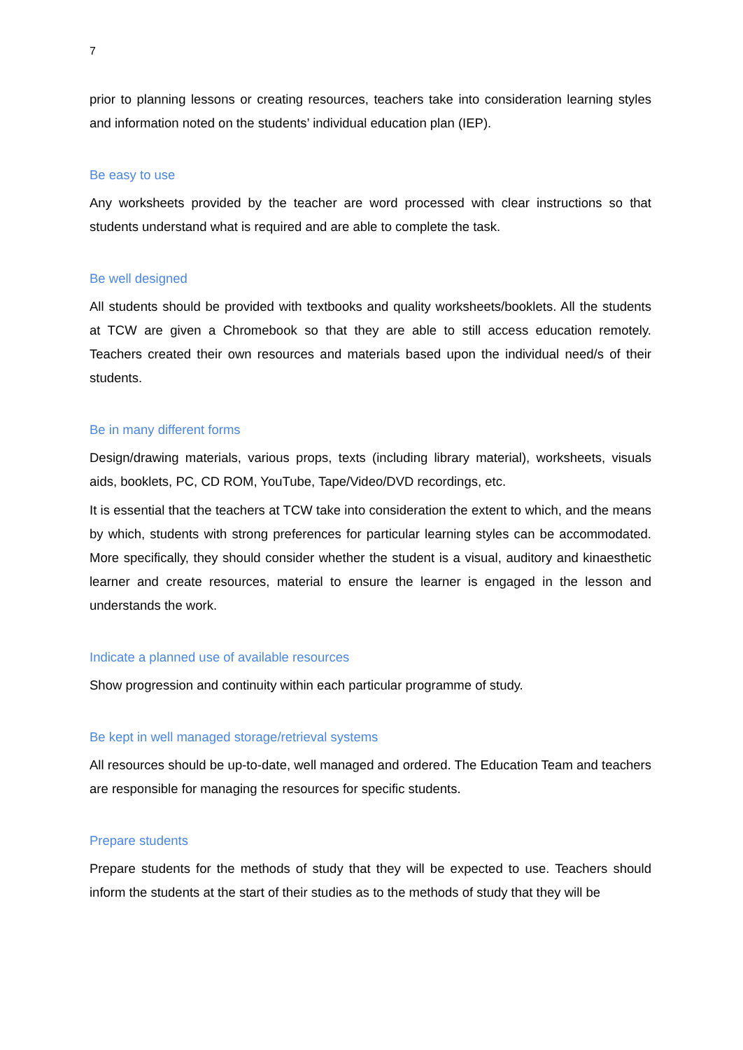7
prior to planning lessons or creating resources, teachers take into consideration learning styles and information noted on the students’ individual education plan (IEP).
Be easy to use
Any worksheets provided by the teacher are word processed with clear instructions so that students understand what is required and are able to complete the task.
Be well designed
All students should be provided with textbooks and quality worksheets/booklets. All the students at TCW are given a Chromebook so that they are able to still access education remotely. Teachers created their own resources and materials based upon the individual need/s of their students.
Be in many different forms
Design/drawing materials, various props, texts (including library material), worksheets, visuals aids, booklets, PC, CD ROM, YouTube, Tape/Video/DVD recordings, etc.
It is essential that the teachers at TCW take into consideration the extent to which, and the means by which, students with strong preferences for particular learning styles can be accommodated. More specifically, they should consider whether the student is a visual, auditory and kinaesthetic learner and create resources, material to ensure the learner is engaged in the lesson and understands the work.
Indicate a planned use of available resources
Show progression and continuity within each particular programme of study.
Be kept in well managed storage/retrieval systems
All resources should be up-to-date, well managed and ordered. The Education Team and teachers are responsible for managing the resources for specific students.
Prepare students
Prepare students for the methods of study that they will be expected to use. Teachers should inform the students at the start of their studies as to the methods of study that they will be